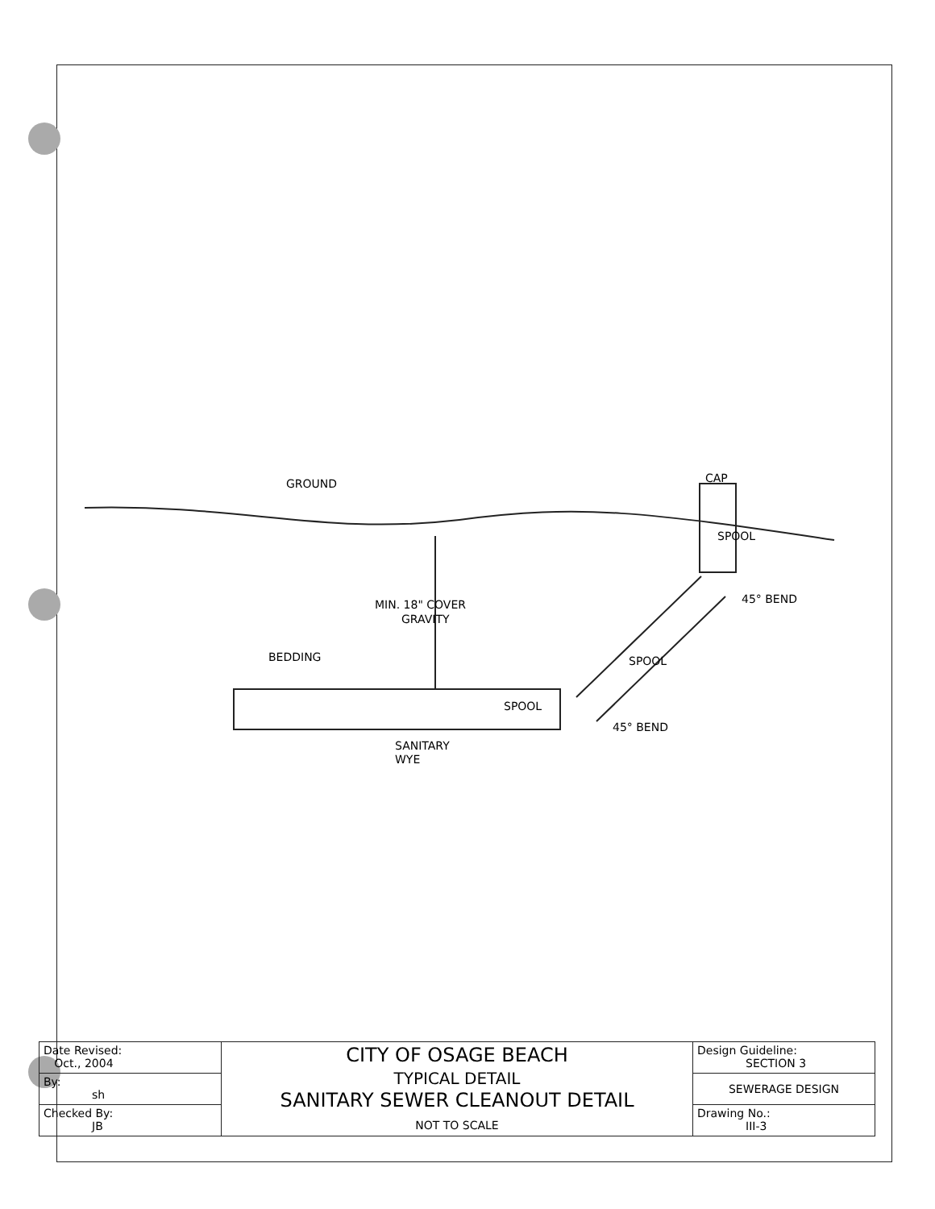GROUND
MIN. 18" COVER
GRAVITY
BEDDING
SPOOL
SANITARY
WYE
45° BEND
45° BEND
CAP
SPOOL
SPOOL
| Date Revised: Oct., 2004 | CITY OF OSAGE BEACH TYPICAL DETAIL SANITARY SEWER CLEANOUT DETAIL NOT TO SCALE | Design Guideline: SECTION 3 |
| By: sh | | SEWERAGE DESIGN |
| Checked By: JB | | Drawing No.: III-3 |